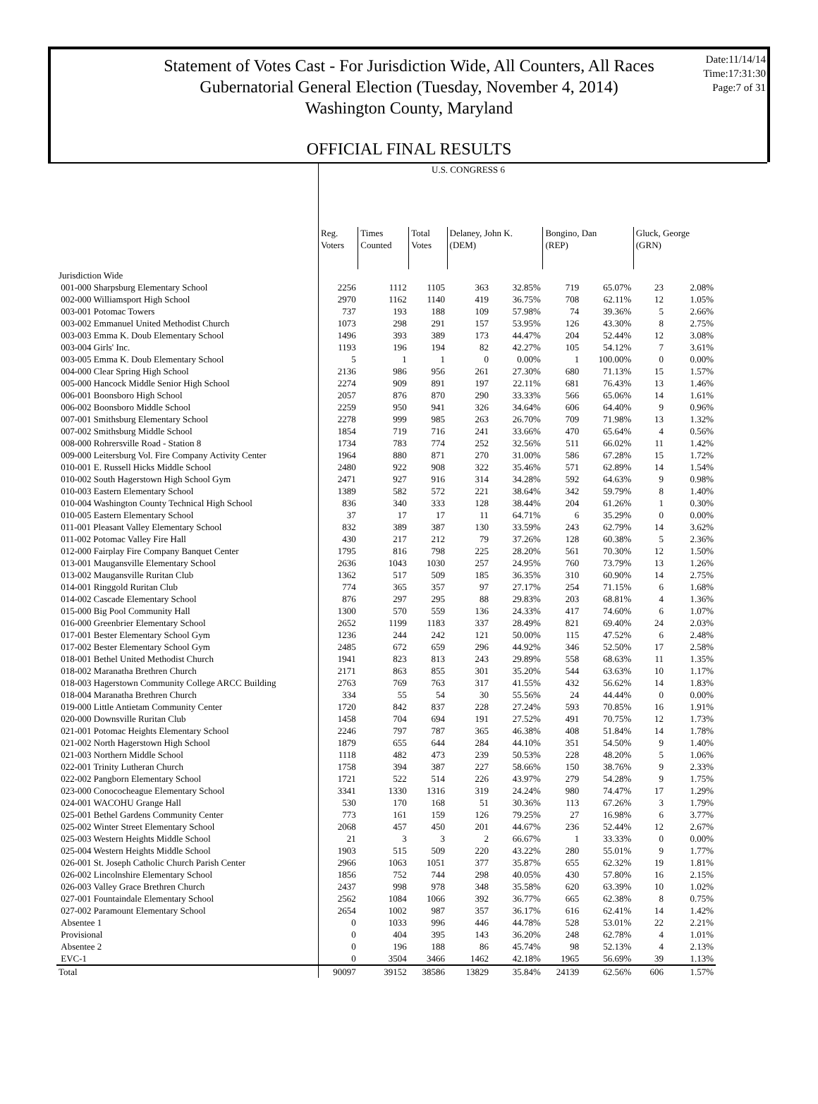Statement of Votes Cast - For Jurisdiction Wide, All Counters, All Races
Gubernatorial General Election (Tuesday, November 4, 2014)
Washington County, Maryland
Date:11/14/14
Time:17:31:30
Page:7 of 31
OFFICIAL FINAL RESULTS
| | U.S. CONGRESS 6 | | | | | | | | |
| | Reg. Voters | Times Counted | Total Votes | Delaney, John K. (DEM) | | Bongino, Dan (REP) | | Gluck, George (GRN) | |
| Jurisdiction Wide | | | | | | | | | |
| 001-000 Sharpsburg Elementary School | 2256 | 1112 | 1105 | 363 | 32.85% | 719 | 65.07% | 23 | 2.08% |
| 002-000 Williamsport High School | 2970 | 1162 | 1140 | 419 | 36.75% | 708 | 62.11% | 12 | 1.05% |
| 003-001 Potomac Towers | 737 | 193 | 188 | 109 | 57.98% | 74 | 39.36% | 5 | 2.66% |
| 003-002 Emmanuel United Methodist Church | 1073 | 298 | 291 | 157 | 53.95% | 126 | 43.30% | 8 | 2.75% |
| 003-003 Emma K. Doub Elementary School | 1496 | 393 | 389 | 173 | 44.47% | 204 | 52.44% | 12 | 3.08% |
| 003-004 Girls' Inc. | 1193 | 196 | 194 | 82 | 42.27% | 105 | 54.12% | 7 | 3.61% |
| 003-005 Emma K. Doub Elementary School | 5 | 1 | 1 | 0 | 0.00% | 1 | 100.00% | 0 | 0.00% |
| 004-000 Clear Spring High School | 2136 | 986 | 956 | 261 | 27.30% | 680 | 71.13% | 15 | 1.57% |
| 005-000 Hancock Middle Senior High School | 2274 | 909 | 891 | 197 | 22.11% | 681 | 76.43% | 13 | 1.46% |
| 006-001 Boonsboro High School | 2057 | 876 | 870 | 290 | 33.33% | 566 | 65.06% | 14 | 1.61% |
| 006-002 Boonsboro Middle School | 2259 | 950 | 941 | 326 | 34.64% | 606 | 64.40% | 9 | 0.96% |
| 007-001 Smithsburg Elementary School | 2278 | 999 | 985 | 263 | 26.70% | 709 | 71.98% | 13 | 1.32% |
| 007-002 Smithsburg Middle School | 1854 | 719 | 716 | 241 | 33.66% | 470 | 65.64% | 4 | 0.56% |
| 008-000 Rohrersville Road - Station 8 | 1734 | 783 | 774 | 252 | 32.56% | 511 | 66.02% | 11 | 1.42% |
| 009-000 Leitersburg Vol. Fire Company Activity Center | 1964 | 880 | 871 | 270 | 31.00% | 586 | 67.28% | 15 | 1.72% |
| 010-001 E. Russell Hicks Middle School | 2480 | 922 | 908 | 322 | 35.46% | 571 | 62.89% | 14 | 1.54% |
| 010-002 South Hagerstown High School Gym | 2471 | 927 | 916 | 314 | 34.28% | 592 | 64.63% | 9 | 0.98% |
| 010-003 Eastern Elementary School | 1389 | 582 | 572 | 221 | 38.64% | 342 | 59.79% | 8 | 1.40% |
| 010-004 Washington County Technical High School | 836 | 340 | 333 | 128 | 38.44% | 204 | 61.26% | 1 | 0.30% |
| 010-005 Eastern Elementary School | 37 | 17 | 17 | 11 | 64.71% | 6 | 35.29% | 0 | 0.00% |
| 011-001 Pleasant Valley Elementary School | 832 | 389 | 387 | 130 | 33.59% | 243 | 62.79% | 14 | 3.62% |
| 011-002 Potomac Valley Fire Hall | 430 | 217 | 212 | 79 | 37.26% | 128 | 60.38% | 5 | 2.36% |
| 012-000 Fairplay Fire Company Banquet Center | 1795 | 816 | 798 | 225 | 28.20% | 561 | 70.30% | 12 | 1.50% |
| 013-001 Maugansville Elementary School | 2636 | 1043 | 1030 | 257 | 24.95% | 760 | 73.79% | 13 | 1.26% |
| 013-002 Maugansville Ruritan Club | 1362 | 517 | 509 | 185 | 36.35% | 310 | 60.90% | 14 | 2.75% |
| 014-001 Ringgold Ruritan Club | 774 | 365 | 357 | 97 | 27.17% | 254 | 71.15% | 6 | 1.68% |
| 014-002 Cascade Elementary School | 876 | 297 | 295 | 88 | 29.83% | 203 | 68.81% | 4 | 1.36% |
| 015-000 Big Pool Community Hall | 1300 | 570 | 559 | 136 | 24.33% | 417 | 74.60% | 6 | 1.07% |
| 016-000 Greenbrier Elementary School | 2652 | 1199 | 1183 | 337 | 28.49% | 821 | 69.40% | 24 | 2.03% |
| 017-001 Bester Elementary School Gym | 1236 | 244 | 242 | 121 | 50.00% | 115 | 47.52% | 6 | 2.48% |
| 017-002 Bester Elementary School Gym | 2485 | 672 | 659 | 296 | 44.92% | 346 | 52.50% | 17 | 2.58% |
| 018-001 Bethel United Methodist Church | 1941 | 823 | 813 | 243 | 29.89% | 558 | 68.63% | 11 | 1.35% |
| 018-002 Maranatha Brethren Church | 2171 | 863 | 855 | 301 | 35.20% | 544 | 63.63% | 10 | 1.17% |
| 018-003 Hagerstown Community College ARCC Building | 2763 | 769 | 763 | 317 | 41.55% | 432 | 56.62% | 14 | 1.83% |
| 018-004 Maranatha Brethren Church | 334 | 55 | 54 | 30 | 55.56% | 24 | 44.44% | 0 | 0.00% |
| 019-000 Little Antietam Community Center | 1720 | 842 | 837 | 228 | 27.24% | 593 | 70.85% | 16 | 1.91% |
| 020-000 Downsville Ruritan Club | 1458 | 704 | 694 | 191 | 27.52% | 491 | 70.75% | 12 | 1.73% |
| 021-001 Potomac Heights Elementary School | 2246 | 797 | 787 | 365 | 46.38% | 408 | 51.84% | 14 | 1.78% |
| 021-002 North Hagerstown High School | 1879 | 655 | 644 | 284 | 44.10% | 351 | 54.50% | 9 | 1.40% |
| 021-003 Northern Middle School | 1118 | 482 | 473 | 239 | 50.53% | 228 | 48.20% | 5 | 1.06% |
| 022-001 Trinity Lutheran Church | 1758 | 394 | 387 | 227 | 58.66% | 150 | 38.76% | 9 | 2.33% |
| 022-002 Pangborn Elementary School | 1721 | 522 | 514 | 226 | 43.97% | 279 | 54.28% | 9 | 1.75% |
| 023-000 Conococheague Elementary School | 3341 | 1330 | 1316 | 319 | 24.24% | 980 | 74.47% | 17 | 1.29% |
| 024-001 WACOHU Grange Hall | 530 | 170 | 168 | 51 | 30.36% | 113 | 67.26% | 3 | 1.79% |
| 025-001 Bethel Gardens Community Center | 773 | 161 | 159 | 126 | 79.25% | 27 | 16.98% | 6 | 3.77% |
| 025-002 Winter Street Elementary School | 2068 | 457 | 450 | 201 | 44.67% | 236 | 52.44% | 12 | 2.67% |
| 025-003 Western Heights Middle School | 21 | 3 | 3 | 2 | 66.67% | 1 | 33.33% | 0 | 0.00% |
| 025-004 Western Heights Middle School | 1903 | 515 | 509 | 220 | 43.22% | 280 | 55.01% | 9 | 1.77% |
| 026-001 St. Joseph Catholic Church Parish Center | 2966 | 1063 | 1051 | 377 | 35.87% | 655 | 62.32% | 19 | 1.81% |
| 026-002 Lincolnshire Elementary School | 1856 | 752 | 744 | 298 | 40.05% | 430 | 57.80% | 16 | 2.15% |
| 026-003 Valley Grace Brethren Church | 2437 | 998 | 978 | 348 | 35.58% | 620 | 63.39% | 10 | 1.02% |
| 027-001 Fountaindale Elementary School | 2562 | 1084 | 1066 | 392 | 36.77% | 665 | 62.38% | 8 | 0.75% |
| 027-002 Paramount Elementary School | 2654 | 1002 | 987 | 357 | 36.17% | 616 | 62.41% | 14 | 1.42% |
| Absentee 1 | 0 | 1033 | 996 | 446 | 44.78% | 528 | 53.01% | 22 | 2.21% |
| Provisional | 0 | 404 | 395 | 143 | 36.20% | 248 | 62.78% | 4 | 1.01% |
| Absentee 2 | 0 | 196 | 188 | 86 | 45.74% | 98 | 52.13% | 4 | 2.13% |
| EVC-1 | 0 | 3504 | 3466 | 1462 | 42.18% | 1965 | 56.69% | 39 | 1.13% |
| Total | 90097 | 39152 | 38586 | 13829 | 35.84% | 24139 | 62.56% | 606 | 1.57% |